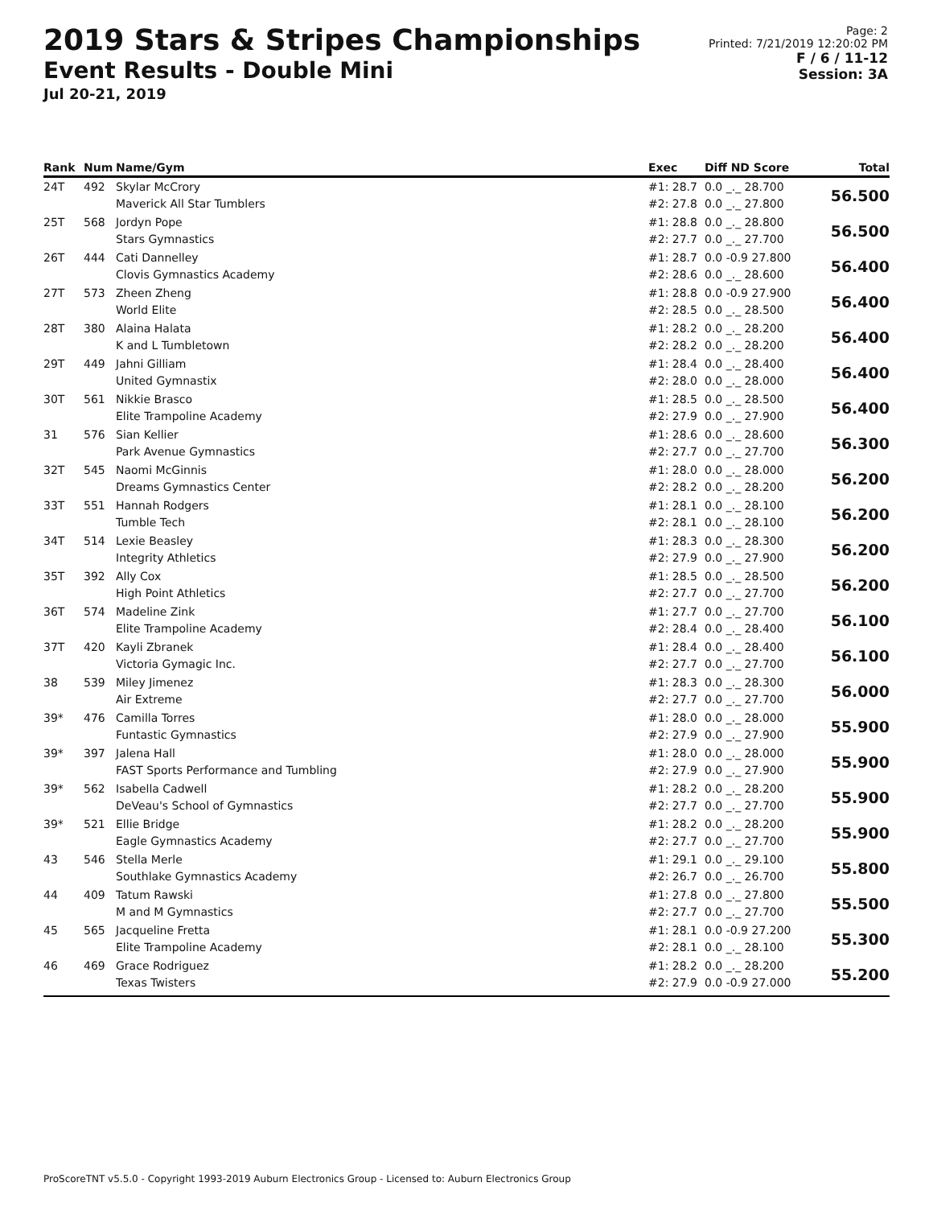2019 Stars & Stripes Championships
Event Results - Double Mini
Jul 20-21, 2019
Page: 2
Printed: 7/21/2019 12:20:02 PM
F / 6 / 11-12
Session: 3A
| Rank | Num | Name/Gym | Exec | Diff ND Score | Total |
| --- | --- | --- | --- | --- | --- |
| 24T | 492 | Skylar McCrory Maverick All Star Tumblers | #1: 28.7 #2: 27.8 | 0.0 _._ 28.700 0.0 _._ 27.800 | 56.500 |
| 25T | 568 | Jordyn Pope Stars Gymnastics | #1: 28.8 #2: 27.7 | 0.0 _._ 28.800 0.0 _._ 27.700 | 56.500 |
| 26T | 444 | Cati Dannelley Clovis Gymnastics Academy | #1: 28.7 #2: 28.6 | 0.0 -0.9 27.800 0.0 _._ 28.600 | 56.400 |
| 27T | 573 | Zheen Zheng World Elite | #1: 28.8 #2: 28.5 | 0.0 -0.9 27.900 0.0 _._ 28.500 | 56.400 |
| 28T | 380 | Alaina Halata K and L Tumbletown | #1: 28.2 #2: 28.2 | 0.0 _._ 28.200 0.0 _._ 28.200 | 56.400 |
| 29T | 449 | Jahni Gilliam United Gymnastix | #1: 28.4 #2: 28.0 | 0.0 _._ 28.400 0.0 _._ 28.000 | 56.400 |
| 30T | 561 | Nikkie Brasco Elite Trampoline Academy | #1: 28.5 #2: 27.9 | 0.0 _._ 28.500 0.0 _._ 27.900 | 56.400 |
| 31 | 576 | Sian Kellier Park Avenue Gymnastics | #1: 28.6 #2: 27.7 | 0.0 _._ 28.600 0.0 _._ 27.700 | 56.300 |
| 32T | 545 | Naomi McGinnis Dreams Gymnastics Center | #1: 28.0 #2: 28.2 | 0.0 _._ 28.000 0.0 _._ 28.200 | 56.200 |
| 33T | 551 | Hannah Rodgers Tumble Tech | #1: 28.1 #2: 28.1 | 0.0 _._ 28.100 0.0 _._ 28.100 | 56.200 |
| 34T | 514 | Lexie Beasley Integrity Athletics | #1: 28.3 #2: 27.9 | 0.0 _._ 28.300 0.0 _._ 27.900 | 56.200 |
| 35T | 392 | Ally Cox High Point Athletics | #1: 28.5 #2: 27.7 | 0.0 _._ 28.500 0.0 _._ 27.700 | 56.200 |
| 36T | 574 | Madeline Zink Elite Trampoline Academy | #1: 27.7 #2: 28.4 | 0.0 _._ 27.700 0.0 _._ 28.400 | 56.100 |
| 37T | 420 | Kayli Zbranek Victoria Gymagic Inc. | #1: 28.4 #2: 27.7 | 0.0 _._ 28.400 0.0 _._ 27.700 | 56.100 |
| 38 | 539 | Miley Jimenez Air Extreme | #1: 28.3 #2: 27.7 | 0.0 _._ 28.300 0.0 _._ 27.700 | 56.000 |
| 39* | 476 | Camilla Torres Funtastic Gymnastics | #1: 28.0 #2: 27.9 | 0.0 _._ 28.000 0.0 _._ 27.900 | 55.900 |
| 39* | 397 | Jalena Hall FAST Sports Performance and Tumbling | #1: 28.0 #2: 27.9 | 0.0 _._ 28.000 0.0 _._ 27.900 | 55.900 |
| 39* | 562 | Isabella Cadwell DeVeau's School of Gymnastics | #1: 28.2 #2: 27.7 | 0.0 _._ 28.200 0.0 _._ 27.700 | 55.900 |
| 39* | 521 | Ellie Bridge Eagle Gymnastics Academy | #1: 28.2 #2: 27.7 | 0.0 _._ 28.200 0.0 _._ 27.700 | 55.900 |
| 43 | 546 | Stella Merle Southlake Gymnastics Academy | #1: 29.1 #2: 26.7 | 0.0 _._ 29.100 0.0 _._ 26.700 | 55.800 |
| 44 | 409 | Tatum Rawski M and M Gymnastics | #1: 27.8 #2: 27.7 | 0.0 _._ 27.800 0.0 _._ 27.700 | 55.500 |
| 45 | 565 | Jacqueline Fretta Elite Trampoline Academy | #1: 28.1 #2: 28.1 | 0.0 -0.9 27.200 0.0 _._ 28.100 | 55.300 |
| 46 | 469 | Grace Rodriguez Texas Twisters | #1: 28.2 #2: 27.9 | 0.0 _._ 28.200 0.0 -0.9 27.000 | 55.200 |
ProScoreTNT v5.5.0 - Copyright 1993-2019 Auburn Electronics Group - Licensed to: Auburn Electronics Group